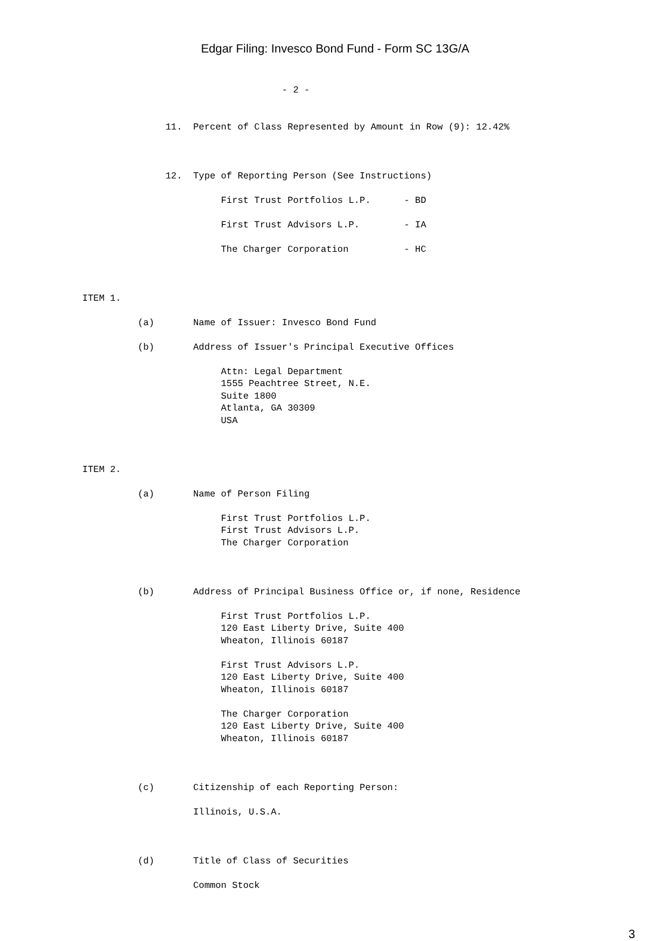Edgar Filing: Invesco Bond Fund - Form SC 13G/A
                                    - 2 -


               11.  Percent of Class Represented by Amount in Row (9): 12.42%



               12.  Type of Reporting Person (See Instructions)

                         First Trust Portfolios L.P.      - BD

                         First Trust Advisors L.P.        - IA

                         The Charger Corporation          - HC



ITEM 1.

          (a)       Name of Issuer: Invesco Bond Fund

          (b)       Address of Issuer's Principal Executive Offices

                         Attn: Legal Department
                         1555 Peachtree Street, N.E.
                         Suite 1800
                         Atlanta, GA 30309
                         USA



ITEM 2.

          (a)       Name of Person Filing

                         First Trust Portfolios L.P.
                         First Trust Advisors L.P.
                         The Charger Corporation



          (b)       Address of Principal Business Office or, if none, Residence

                         First Trust Portfolios L.P.
                         120 East Liberty Drive, Suite 400
                         Wheaton, Illinois 60187

                         First Trust Advisors L.P.
                         120 East Liberty Drive, Suite 400
                         Wheaton, Illinois 60187

                         The Charger Corporation
                         120 East Liberty Drive, Suite 400
                         Wheaton, Illinois 60187



          (c)       Citizenship of each Reporting Person:

                    Illinois, U.S.A.



          (d)       Title of Class of Securities

                    Common Stock
3